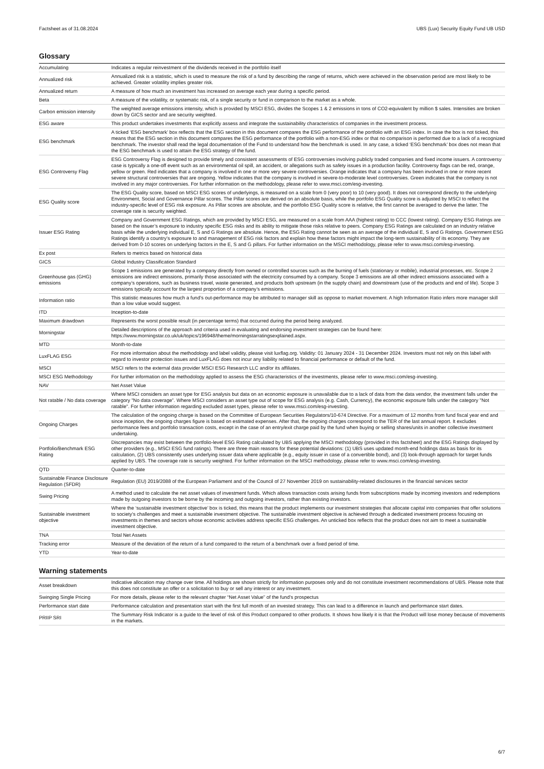Factsheet as of 31.08.2024 UBS (Lux) Security Equity Fund UB USD
Glossary
| Accumulating | Indicates a regular reinvestment of the dividends received in the portfolio itself |
| Annualized risk | Annualized risk is a statistic, which is used to measure the risk of a fund by describing the range of returns, which were achieved in the observation period are most likely to be achieved. Greater volatility implies greater risk. |
| Annualized return | A measure of how much an investment has increased on average each year during a specific period. |
| Beta | A measure of the volatility, or systematic risk, of a single security or fund in comparison to the market as a whole. |
| Carbon emission intensity | The weighted average emissions intensity, which is provided by MSCI ESG, divides the Scopes 1 & 2 emissions in tons of CO2-equivalent by million $ sales. Intensities are broken down by GICS sector and are security weighted. |
| ESG aware | This product undertakes investments that explicitly assess and integrate the sustainability characteristics of companies in the investment process. |
| ESG benchmark | A ticked ‘ESG benchmark’ box reflects that the ESG section in this document compares the ESG performance of the portfolio with an ESG index. In case the box is not ticked, this means that the ESG section in this document compares the ESG performance of the portfolio with a non-ESG index or that no comparison is performed due to a lack of a recognized benchmark. The investor shall read the legal documentation of the Fund to understand how the benchmark is used. In any case, a ticked ‘ESG benchmark’ box does not mean that the ESG benchmark is used to attain the ESG strategy of the fund. |
| ESG Controversy Flag | ESG Controversy Flag is designed to provide timely and consistent assessments of ESG controversies involving publicly traded companies and fixed income issuers. A controversy case is typically a one-off event such as an environmental oil spill, an accident, or allegations such as safety issues in a production facility. Controversy flags can be red, orange, yellow or green. Red indicates that a company is involved in one or more very severe controversies. Orange indicates that a company has been involved in one or more recent severe structural controversies that are ongoing. Yellow indicates that the company is involved in severe-to-moderate level controversies. Green indicates that the company is not involved in any major controversies. For further information on the methodology, please refer to www.msci.com/esg-investing. |
| ESG Quality score | The ESG Quality score, based on MSCI ESG scores of underlyings, is measured on a scale from 0 (very poor) to 10 (very good). It does not correspond directly to the underlying Environment, Social and Governance Pillar scores. The Pillar scores are derived on an absolute basis, while the portfolio ESG Quality score is adjusted by MSCI to reflect the industry-specific level of ESG risk exposure. As Pillar scores are absolute, and the portfolio ESG Quality score is relative, the first cannot be averaged to derive the latter. The coverage rate is security weighted. |
| Issuer ESG Rating | Company and Government ESG Ratings, which are provided by MSCI ESG, are measured on a scale from AAA (highest rating) to CCC (lowest rating). Company ESG Ratings are based on the issuer’s exposure to industry specific ESG risks and its ability to mitigate those risks relative to peers. Company ESG Ratings are calculated on an industry relative basis while the underlying individual E, S and G Ratings are absolute. Hence, the ESG Rating cannot be seen as an average of the individual E, S and G Ratings. Government ESG Ratings identify a country’s exposure to and management of ESG risk factors and explain how these factors might impact the long-term sustainability of its economy. They are derived from 0-10 scores on underlying factors in the E, S and G pillars. For further information on the MSCI methodology, please refer to www.msci.com/esg-investing. |
| Ex post | Refers to metrics based on historical data |
| GICS | Global Industry Classification Standard |
| Greenhouse gas (GHG) emissions | Scope 1 emissions are generated by a company directly from owned or controlled sources such as the burning of fuels (stationary or mobile), industrial processes, etc. Scope 2 emissions are indirect emissions, primarily those associated with the electricity consumed by a company. Scope 3 emissions are all other indirect emissions associated with a company’s operations, such as business travel, waste generated, and products both upstream (in the supply chain) and downstream (use of the products and end of life). Scope 3 emissions typically account for the largest proportion of a company’s emissions. |
| Information ratio | This statistic measures how much a fund’s out-performance may be attributed to manager skill as oppose to market movement. A high Information Ratio infers more manager skill than a low value would suggest. |
| ITD | Inception-to-date |
| Maximum drawdown | Represents the worst possible result (in percentage terms) that occurred during the period being analyzed. |
| Morningstar | Detailed descriptions of the approach and criteria used in evaluating and endorsing investment strategies can be found here: https://www.morningstar.co.uk/uk/topics/196948/theme/morningstarratingsexplained.aspx. |
| MTD | Month-to-date |
| LuxFLAG ESG | For more information about the methodology and label validity, please visit luxflag.org. Validity: 01 January 2024 - 31 December 2024. Investors must not rely on this label with regard to investor protection issues and LuxFLAG does not incur any liability related to financial performance or default of the fund. |
| MSCI | MSCI refers to the external data provider MSCI ESG Research LLC and/or its affiliates. |
| MSCI ESG Methodology | For further information on the methodology applied to assess the ESG characteristics of the investments, please refer to www.msci.com/esg-investing. |
| NAV | Net Asset Value |
| Not ratable / No data coverage | Where MSCI considers an asset type for ESG analysis but data on an economic exposure is unavailable due to a lack of data from the data vendor, the investment falls under the category "No data coverage”. Where MSCI considers an asset type out of scope for ESG analysis (e.g. Cash, Currency), the economic exposure falls under the category "Not ratable". For further information regarding excluded asset types, please refer to www.msci.com/esg-investing. |
| Ongoing Charges | The calculation of the ongoing charge is based on the Committee of European Securities Regulators/10-674 Directive. For a maximum of 12 months from fund fiscal year end and since inception, the ongoing charges figure is based on estimated expenses. After that, the ongoing charges correspond to the TER of the last annual report. It excludes performance fees and portfolio transaction costs, except in the case of an entry/exit charge paid by the fund when buying or selling shares/units in another collective investment undertaking. |
| Portfolio/Benchmark ESG Rating | Discrepancies may exist between the portfolio-level ESG Rating calculated by UBS applying the MSCI methodology (provided in this factsheet) and the ESG Ratings displayed by other providers (e.g., MSCI ESG fund ratings). There are three main reasons for these potential deviations: (1) UBS uses updated month-end holdings data as basis for its calculation, (2) UBS consistently uses underlying issuer data where applicable (e.g., equity issuer in case of a convertible bond), and (3) look-through approach for target funds applied by UBS. The coverage rate is security weighted. For further information on the MSCI methodology, please refer to www.msci.com/esg-investing. |
| QTD | Quarter-to-date |
| Sustainable Finance Disclosure Regulation (SFDR) | Regulation (EU) 2019/2088 of the European Parliament and of the Council of 27 November 2019 on sustainability-related disclosures in the financial services sector |
| Swing Pricing | A method used to calculate the net asset values of investment funds. Which allows transaction costs arising funds from subscriptions made by incoming investors and redemptions made by outgoing investors to be borne by the incoming and outgoing investors, rather than existing investors. |
| Sustainable investment objective | Where the ‘sustainable investment objective’ box is ticked, this means that the product implements our investment strategies that allocate capital into companies that offer solutions to society’s challenges and meet a sustainable investment objective. The sustainable investment objective is achieved through a dedicated investment process focusing on investments in themes and sectors whose economic activities address specific ESG challenges. An unticked box reflects that the product does not aim to meet a sustainable investment objective. |
| TNA | Total Net Assets |
| Tracking error | Measure of the deviation of the return of a fund compared to the return of a benchmark over a fixed period of time. |
| YTD | Year-to-date |
Warning statements
| Asset breakdown | Indicative allocation may change over time. All holdings are shown strictly for information purposes only and do not constitute investment recommendations of UBS. Please note that this does not constitute an offer or a solicitation to buy or sell any interest or any investment. |
| Swinging Single Pricing | For more details, please refer to the relevant chapter “Net Asset Value” of the fund’s prospectus |
| Performance start date | Performance calculation and presentation start with the first full month of an invested strategy. This can lead to a difference in launch and performance start dates. |
| PRIIP SRI | The Summary Risk Indicator is a guide to the level of risk of this Product compared to other products. It shows how likely it is that the Product will lose money because of movements in the markets. |
6/7